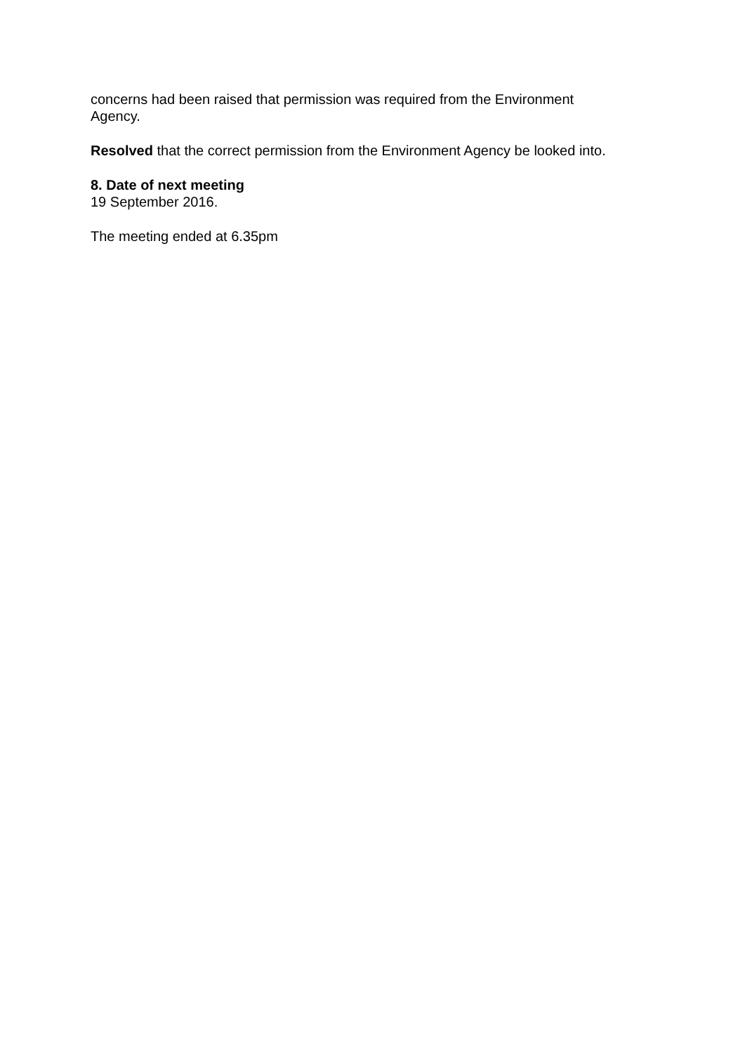concerns had been raised that permission was required from the Environment Agency.
Resolved that the correct permission from the Environment Agency be looked into.
8. Date of next meeting
19 September 2016.
The meeting ended at 6.35pm